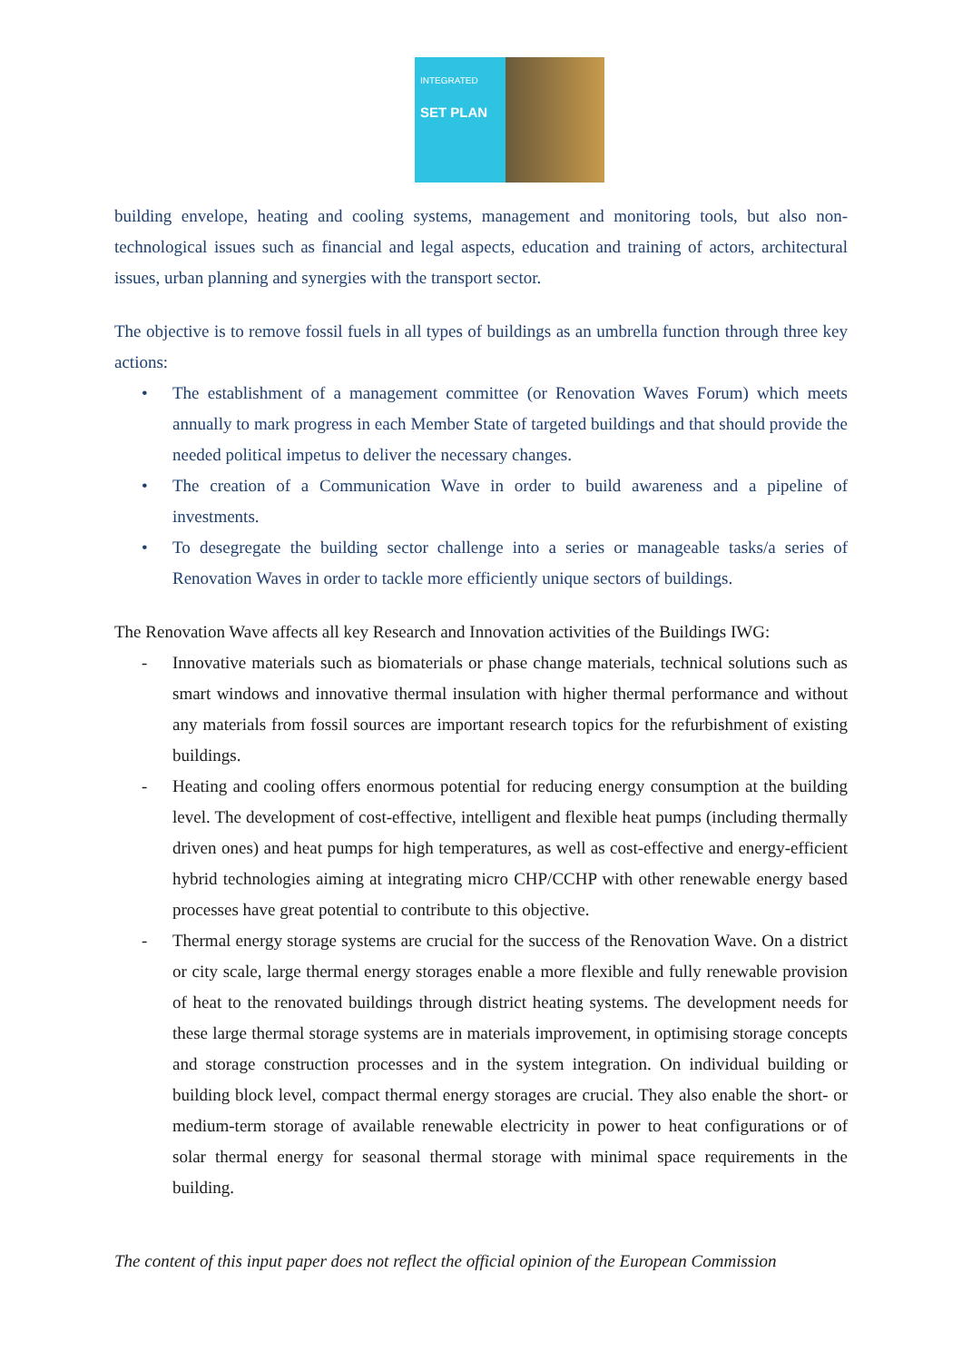INTEGRATED
SET PLAN
building envelope, heating and cooling systems, management and monitoring tools, but also non-technological issues such as financial and legal aspects, education and training of actors, architectural issues, urban planning and synergies with the transport sector.
The objective is to remove fossil fuels in all types of buildings as an umbrella function through three key actions:
• The establishment of a management committee (or Renovation Waves Forum) which meets annually to mark progress in each Member State of targeted buildings and that should provide the needed political impetus to deliver the necessary changes.
• The creation of a Communication Wave in order to build awareness and a pipeline of investments.
• To desegregate the building sector challenge into a series or manageable tasks/a series of Renovation Waves in order to tackle more efficiently unique sectors of buildings.
The Renovation Wave affects all key Research and Innovation activities of the Buildings IWG:
- Innovative materials such as biomaterials or phase change materials, technical solutions such as smart windows and innovative thermal insulation with higher thermal performance and without any materials from fossil sources are important research topics for the refurbishment of existing buildings.
- Heating and cooling offers enormous potential for reducing energy consumption at the building level. The development of cost-effective, intelligent and flexible heat pumps (including thermally driven ones) and heat pumps for high temperatures, as well as cost-effective and energy-efficient hybrid technologies aiming at integrating micro CHP/CCHP with other renewable energy based processes have great potential to contribute to this objective.
- Thermal energy storage systems are crucial for the success of the Renovation Wave. On a district or city scale, large thermal energy storages enable a more flexible and fully renewable provision of heat to the renovated buildings through district heating systems. The development needs for these large thermal storage systems are in materials improvement, in optimising storage concepts and storage construction processes and in the system integration. On individual building or building block level, compact thermal energy storages are crucial. They also enable the short- or medium-term storage of available renewable electricity in power to heat configurations or of solar thermal energy for seasonal thermal storage with minimal space requirements in the building.
The content of this input paper does not reflect the official opinion of the European Commission